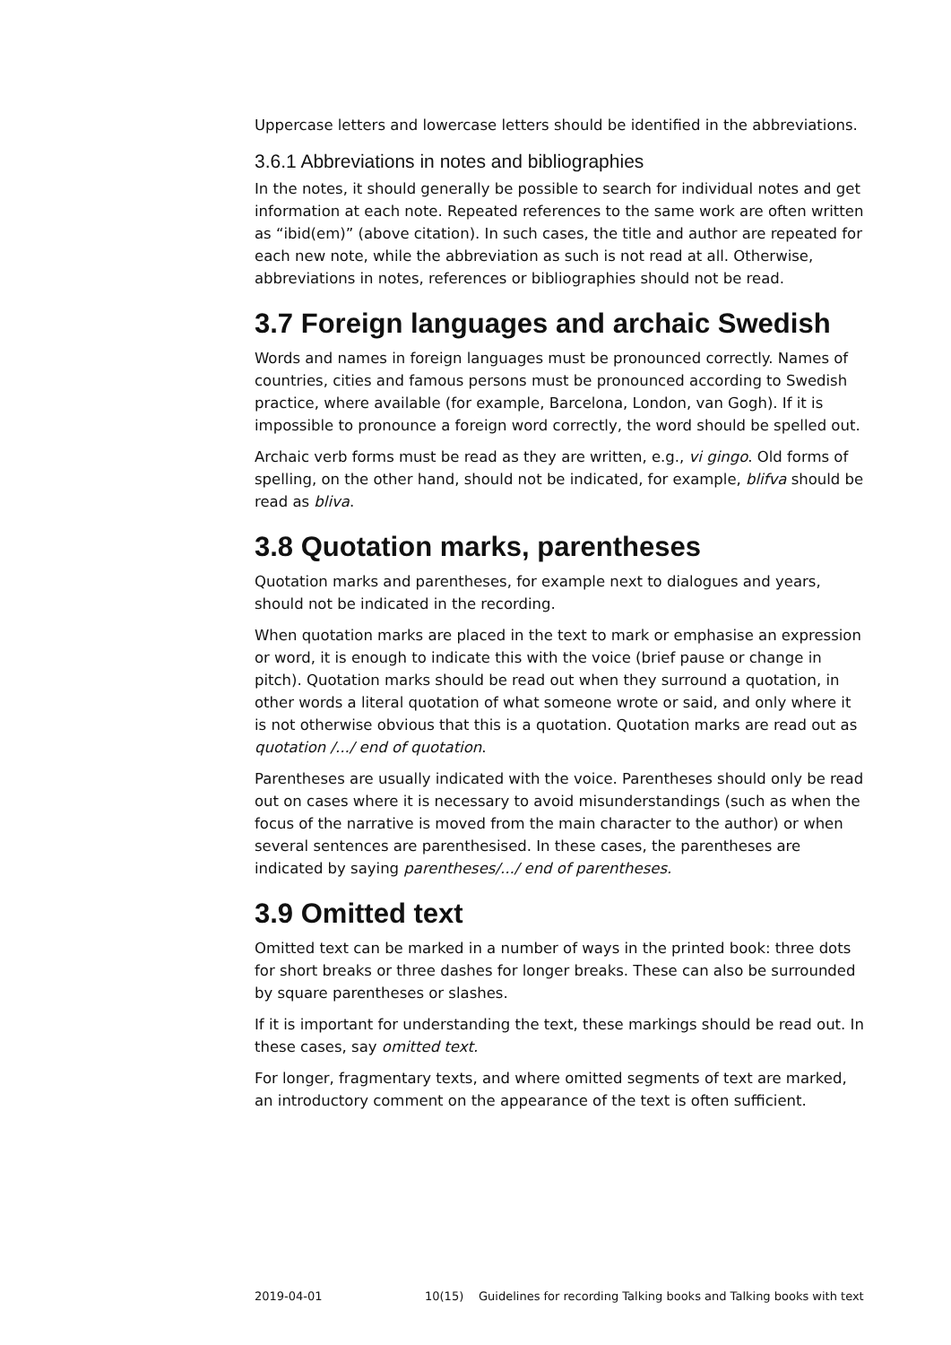Uppercase letters and lowercase letters should be identified in the abbreviations.
3.6.1 Abbreviations in notes and bibliographies
In the notes, it should generally be possible to search for individual notes and get information at each note. Repeated references to the same work are often written as “ibid(em)” (above citation). In such cases, the title and author are repeated for each new note, while the abbreviation as such is not read at all. Otherwise, abbreviations in notes, references or bibliographies should not be read.
3.7 Foreign languages and archaic Swedish
Words and names in foreign languages must be pronounced correctly. Names of countries, cities and famous persons must be pronounced according to Swedish practice, where available (for example, Barcelona, London, van Gogh). If it is impossible to pronounce a foreign word correctly, the word should be spelled out.
Archaic verb forms must be read as they are written, e.g., vi gingo. Old forms of spelling, on the other hand, should not be indicated, for example, blifva should be read as bliva.
3.8 Quotation marks, parentheses
Quotation marks and parentheses, for example next to dialogues and years, should not be indicated in the recording.
When quotation marks are placed in the text to mark or emphasise an expression or word, it is enough to indicate this with the voice (brief pause or change in pitch). Quotation marks should be read out when they surround a quotation, in other words a literal quotation of what someone wrote or said, and only where it is not otherwise obvious that this is a quotation. Quotation marks are read out as quotation /.../ end of quotation.
Parentheses are usually indicated with the voice. Parentheses should only be read out on cases where it is necessary to avoid misunderstandings (such as when the focus of the narrative is moved from the main character to the author) or when several sentences are parenthesised. In these cases, the parentheses are indicated by saying parentheses/.../ end of parentheses.
3.9 Omitted text
Omitted text can be marked in a number of ways in the printed book: three dots for short breaks or three dashes for longer breaks. These can also be surrounded by square parentheses or slashes.
If it is important for understanding the text, these markings should be read out. In these cases, say omitted text.
For longer, fragmentary texts, and where omitted segments of text are marked, an introductory comment on the appearance of the text is often sufficient.
2019-04-01 10(15) Guidelines for recording Talking books and Talking books with text